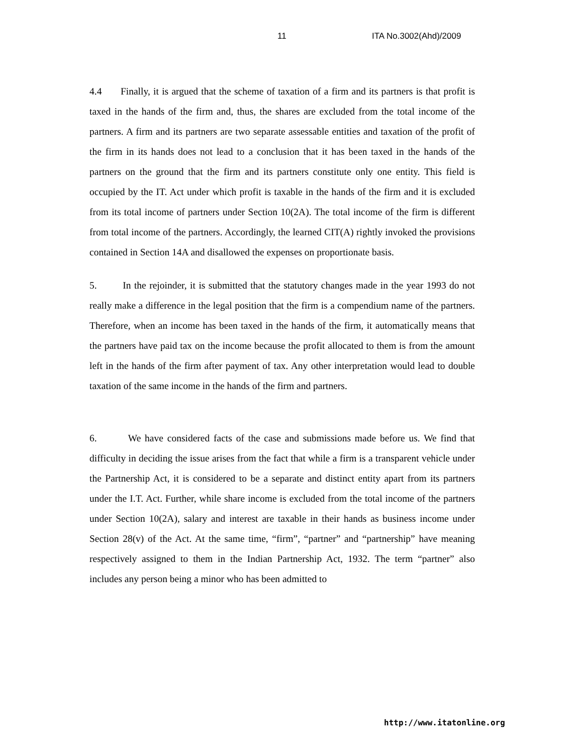11 ITA No.3002(Ahd)/2009
4.4 Finally, it is argued that the scheme of taxation of a firm and its partners is that profit is taxed in the hands of the firm and, thus, the shares are excluded from the total income of the partners. A firm and its partners are two separate assessable entities and taxation of the profit of the firm in its hands does not lead to a conclusion that it has been taxed in the hands of the partners on the ground that the firm and its partners constitute only one entity. This field is occupied by the IT. Act under which profit is taxable in the hands of the firm and it is excluded from its total income of partners under Section 10(2A). The total income of the firm is different from total income of the partners. Accordingly, the learned CIT(A) rightly invoked the provisions contained in Section 14A and disallowed the expenses on proportionate basis.
5. In the rejoinder, it is submitted that the statutory changes made in the year 1993 do not really make a difference in the legal position that the firm is a compendium name of the partners. Therefore, when an income has been taxed in the hands of the firm, it automatically means that the partners have paid tax on the income because the profit allocated to them is from the amount left in the hands of the firm after payment of tax. Any other interpretation would lead to double taxation of the same income in the hands of the firm and partners.
6. We have considered facts of the case and submissions made before us. We find that difficulty in deciding the issue arises from the fact that while a firm is a transparent vehicle under the Partnership Act, it is considered to be a separate and distinct entity apart from its partners under the I.T. Act. Further, while share income is excluded from the total income of the partners under Section 10(2A), salary and interest are taxable in their hands as business income under Section 28(v) of the Act. At the same time, “firm”, “partner” and “partnership” have meaning respectively assigned to them in the Indian Partnership Act, 1932. The term “partner” also includes any person being a minor who has been admitted to
http://www.itatonline.org